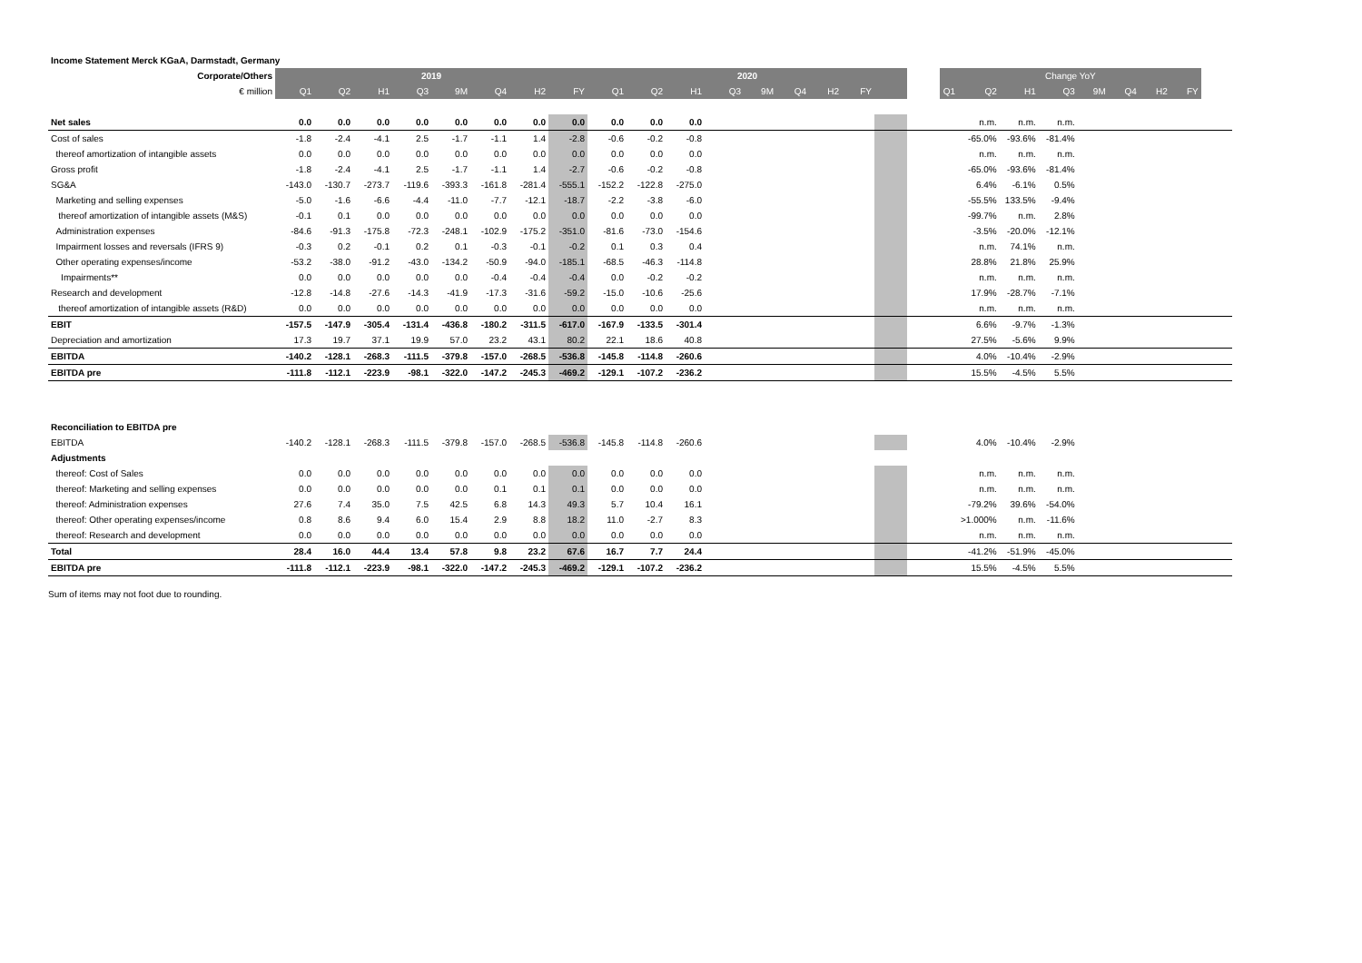| Income Statement Merck KGaA, Darmstadt, Germany | | | | | | | | | | | | | | | | | | | | | | | | | | |
| Corporate/Others | 2019 | | | | | | | | 2020 | | | | | | | | | | Change YoY | | | | | | | |
| € million | Q1 | Q2 | H1 | Q3 | 9M | Q4 | H2 | FY | Q1 | Q2 | H1 | Q3 | 9M | Q4 | H2 | FY | | | Q1 | Q2 | H1 | Q3 | 9M | Q4 | H2 | FY |
| Net sales | 0.0 | 0.0 | 0.0 | 0.0 | 0.0 | 0.0 | 0.0 | 0.0 | 0.0 | 0.0 | 0.0 | | | | | | | | | n.m. | n.m. | n.m. | | | | |
| Cost of sales | -1.8 | -2.4 | -4.1 | 2.5 | -1.7 | -1.1 | 1.4 | -2.8 | -0.6 | -0.2 | -0.8 | | | | | | | | | -65.0% | -93.6% | -81.4% | | | | |
| thereof amortization of intangible assets | 0.0 | 0.0 | 0.0 | 0.0 | 0.0 | 0.0 | 0.0 | 0.0 | 0.0 | 0.0 | 0.0 | | | | | | | | | n.m. | n.m. | n.m. | | | | |
| Gross profit | -1.8 | -2.4 | -4.1 | 2.5 | -1.7 | -1.1 | 1.4 | -2.7 | -0.6 | -0.2 | -0.8 | | | | | | | | | -65.0% | -93.6% | -81.4% | | | | |
| SG&A | -143.0 | -130.7 | -273.7 | -119.6 | -393.3 | -161.8 | -281.4 | -555.1 | -152.2 | -122.8 | -275.0 | | | | | | | | | 6.4% | -6.1% | 0.5% | | | | |
| Marketing and selling expenses | -5.0 | -1.6 | -6.6 | -4.4 | -11.0 | -7.7 | -12.1 | -18.7 | -2.2 | -3.8 | -6.0 | | | | | | | | | -55.5% | 133.5% | -9.4% | | | | |
| thereof amortization of intangible assets (M&S) | -0.1 | 0.1 | 0.0 | 0.0 | 0.0 | 0.0 | 0.0 | 0.0 | 0.0 | 0.0 | 0.0 | | | | | | | | | -99.7% | n.m. | 2.8% | | | | |
| Administration expenses | -84.6 | -91.3 | -175.8 | -72.3 | -248.1 | -102.9 | -175.2 | -351.0 | -81.6 | -73.0 | -154.6 | | | | | | | | | -3.5% | -20.0% | -12.1% | | | | |
| Impairment losses and reversals (IFRS 9) | -0.3 | 0.2 | -0.1 | 0.2 | 0.1 | -0.3 | -0.1 | -0.2 | 0.1 | 0.3 | 0.4 | | | | | | | | | n.m. | 74.1% | n.m. | | | | |
| Other operating expenses/income | -53.2 | -38.0 | -91.2 | -43.0 | -134.2 | -50.9 | -94.0 | -185.1 | -68.5 | -46.3 | -114.8 | | | | | | | | | 28.8% | 21.8% | 25.9% | | | | |
| Impairments** | 0.0 | 0.0 | 0.0 | 0.0 | 0.0 | -0.4 | -0.4 | -0.4 | 0.0 | -0.2 | -0.2 | | | | | | | | | n.m. | n.m. | n.m. | | | | |
| Research and development | -12.8 | -14.8 | -27.6 | -14.3 | -41.9 | -17.3 | -31.6 | -59.2 | -15.0 | -10.6 | -25.6 | | | | | | | | | 17.9% | -28.7% | -7.1% | | | | |
| thereof amortization of intangible assets (R&D) | 0.0 | 0.0 | 0.0 | 0.0 | 0.0 | 0.0 | 0.0 | 0.0 | 0.0 | 0.0 | 0.0 | | | | | | | | | n.m. | n.m. | n.m. | | | | |
| EBIT | -157.5 | -147.9 | -305.4 | -131.4 | -436.8 | -180.2 | -311.5 | -617.0 | -167.9 | -133.5 | -301.4 | | | | | | | | | 6.6% | -9.7% | -1.3% | | | | |
| Depreciation and amortization | 17.3 | 19.7 | 37.1 | 19.9 | 57.0 | 23.2 | 43.1 | 80.2 | 22.1 | 18.6 | 40.8 | | | | | | | | | 27.5% | -5.6% | 9.9% | | | | |
| EBITDA | -140.2 | -128.1 | -268.3 | -111.5 | -379.8 | -157.0 | -268.5 | -536.8 | -145.8 | -114.8 | -260.6 | | | | | | | | | 4.0% | -10.4% | -2.9% | | | | |
| EBITDA pre | -111.8 | -112.1 | -223.9 | -98.1 | -322.0 | -147.2 | -245.3 | -469.2 | -129.1 | -107.2 | -236.2 | | | | | | | | | 15.5% | -4.5% | 5.5% | | | | |
| Reconciliation to EBITDA pre | | | | | | | | | | | | | | | | | | | | | | | | | | |
| EBITDA | -140.2 | -128.1 | -268.3 | -111.5 | -379.8 | -157.0 | -268.5 | -536.8 | -145.8 | -114.8 | -260.6 | | | | | | | | | 4.0% | -10.4% | -2.9% | | | | |
| Adjustments | | | | | | | | | | | | | | | | | | | | | | | | | | |
| thereof: Cost of Sales | 0.0 | 0.0 | 0.0 | 0.0 | 0.0 | 0.0 | 0.0 | 0.0 | 0.0 | 0.0 | 0.0 | | | | | | | | | n.m. | n.m. | n.m. | | | | |
| thereof: Marketing and selling expenses | 0.0 | 0.0 | 0.0 | 0.0 | 0.0 | 0.1 | 0.1 | 0.1 | 0.0 | 0.0 | 0.0 | | | | | | | | | n.m. | n.m. | n.m. | | | | |
| thereof: Administration expenses | 27.6 | 7.4 | 35.0 | 7.5 | 42.5 | 6.8 | 14.3 | 49.3 | 5.7 | 10.4 | 16.1 | | | | | | | | | -79.2% | 39.6% | -54.0% | | | | |
| thereof: Other operating expenses/income | 0.8 | 8.6 | 9.4 | 6.0 | 15.4 | 2.9 | 8.8 | 18.2 | 11.0 | -2.7 | 8.3 | | | | | | | | | >1.000% | n.m. | -11.6% | | | | |
| thereof: Research and development | 0.0 | 0.0 | 0.0 | 0.0 | 0.0 | 0.0 | 0.0 | 0.0 | 0.0 | 0.0 | 0.0 | | | | | | | | | n.m. | n.m. | n.m. | | | | |
| Total | 28.4 | 16.0 | 44.4 | 13.4 | 57.8 | 9.8 | 23.2 | 67.6 | 16.7 | 7.7 | 24.4 | | | | | | | | | -41.2% | -51.9% | -45.0% | | | | |
| EBITDA pre | -111.8 | -112.1 | -223.9 | -98.1 | -322.0 | -147.2 | -245.3 | -469.2 | -129.1 | -107.2 | -236.2 | | | | | | | | | 15.5% | -4.5% | 5.5% | | | | |
Sum of items may not foot due to rounding.